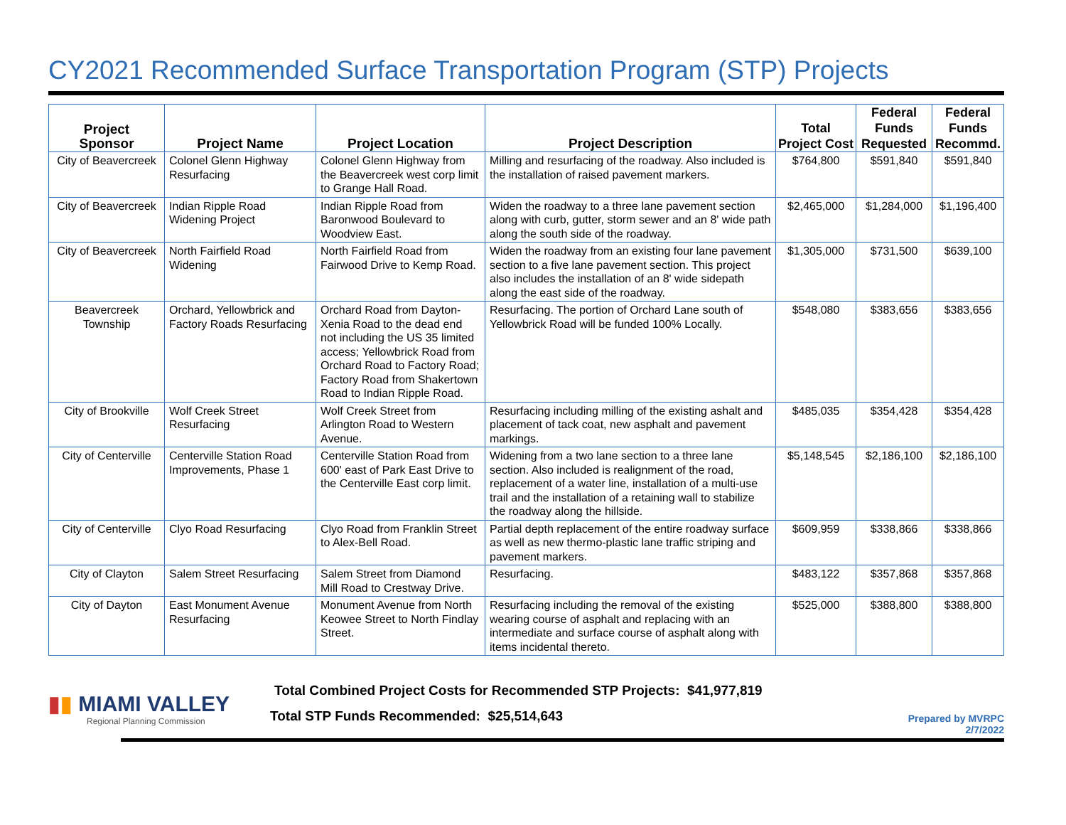CY2021 Recommended Surface Transportation Program (STP) Projects
| Project Sponsor | Project Name | Project Location | Project Description | Total Project Cost | Federal Funds Requested | Federal Funds Recommd. |
| --- | --- | --- | --- | --- | --- | --- |
| City of Beavercreek | Colonel Glenn Highway Resurfacing | Colonel Glenn Highway from the Beavercreek west corp limit to Grange Hall Road. | Milling and resurfacing of the roadway. Also included is the installation of raised pavement markers. | $764,800 | $591,840 | $591,840 |
| City of Beavercreek | Indian Ripple Road Widening Project | Indian Ripple Road from Baronwood Boulevard to Woodview East. | Widen the roadway to a three lane pavement section along with curb, gutter, storm sewer and an 8' wide path along the south side of the roadway. | $2,465,000 | $1,284,000 | $1,196,400 |
| City of Beavercreek | North Fairfield Road Widening | North Fairfield Road from Fairwood Drive to Kemp Road. | Widen the roadway from an existing four lane pavement section to a five lane pavement section. This project also includes the installation of an 8' wide sidepath along the east side of the roadway. | $1,305,000 | $731,500 | $639,100 |
| Beavercreek Township | Orchard, Yellowbrick and Factory Roads Resurfacing | Orchard Road from Dayton-Xenia Road to the dead end not including the US 35 limited access; Yellowbrick Road from Orchard Road to Factory Road; Factory Road from Shakertown Road to Indian Ripple Road. | Resurfacing. The portion of Orchard Lane south of Yellowbrick Road will be funded 100% Locally. | $548,080 | $383,656 | $383,656 |
| City of Brookville | Wolf Creek Street Resurfacing | Wolf Creek Street from Arlington Road to Western Avenue. | Resurfacing including milling of the existing ashalt and placement of tack coat, new asphalt and pavement markings. | $485,035 | $354,428 | $354,428 |
| City of Centerville | Centerville Station Road Improvements, Phase 1 | Centerville Station Road from 600' east of Park East Drive to the Centerville East corp limit. | Widening from a two lane section to a three lane section. Also included is realignment of the road, replacement of a water line, installation of a multi-use trail and the installation of a retaining wall to stabilize the roadway along the hillside. | $5,148,545 | $2,186,100 | $2,186,100 |
| City of Centerville | Clyo Road Resurfacing | Clyo Road from Franklin Street to Alex-Bell Road. | Partial depth replacement of the entire roadway surface as well as new thermo-plastic lane traffic striping and pavement markers. | $609,959 | $338,866 | $338,866 |
| City of Clayton | Salem Street Resurfacing | Salem Street from Diamond Mill Road to Crestway Drive. | Resurfacing. | $483,122 | $357,868 | $357,868 |
| City of Dayton | East Monument Avenue Resurfacing | Monument Avenue from North Keowee Street to North Findlay Street. | Resurfacing including the removal of the existing wearing course of asphalt and replacing with an intermediate and surface course of asphalt along with items incidental thereto. | $525,000 | $388,800 | $388,800 |
▮▮ MIAMI VALLEY
Regional Planning Commission
Total Combined Project Costs for Recommended STP Projects: $41,977,819
Total STP Funds Recommended: $25,514,643
Prepared by MVRPC
2/7/2022